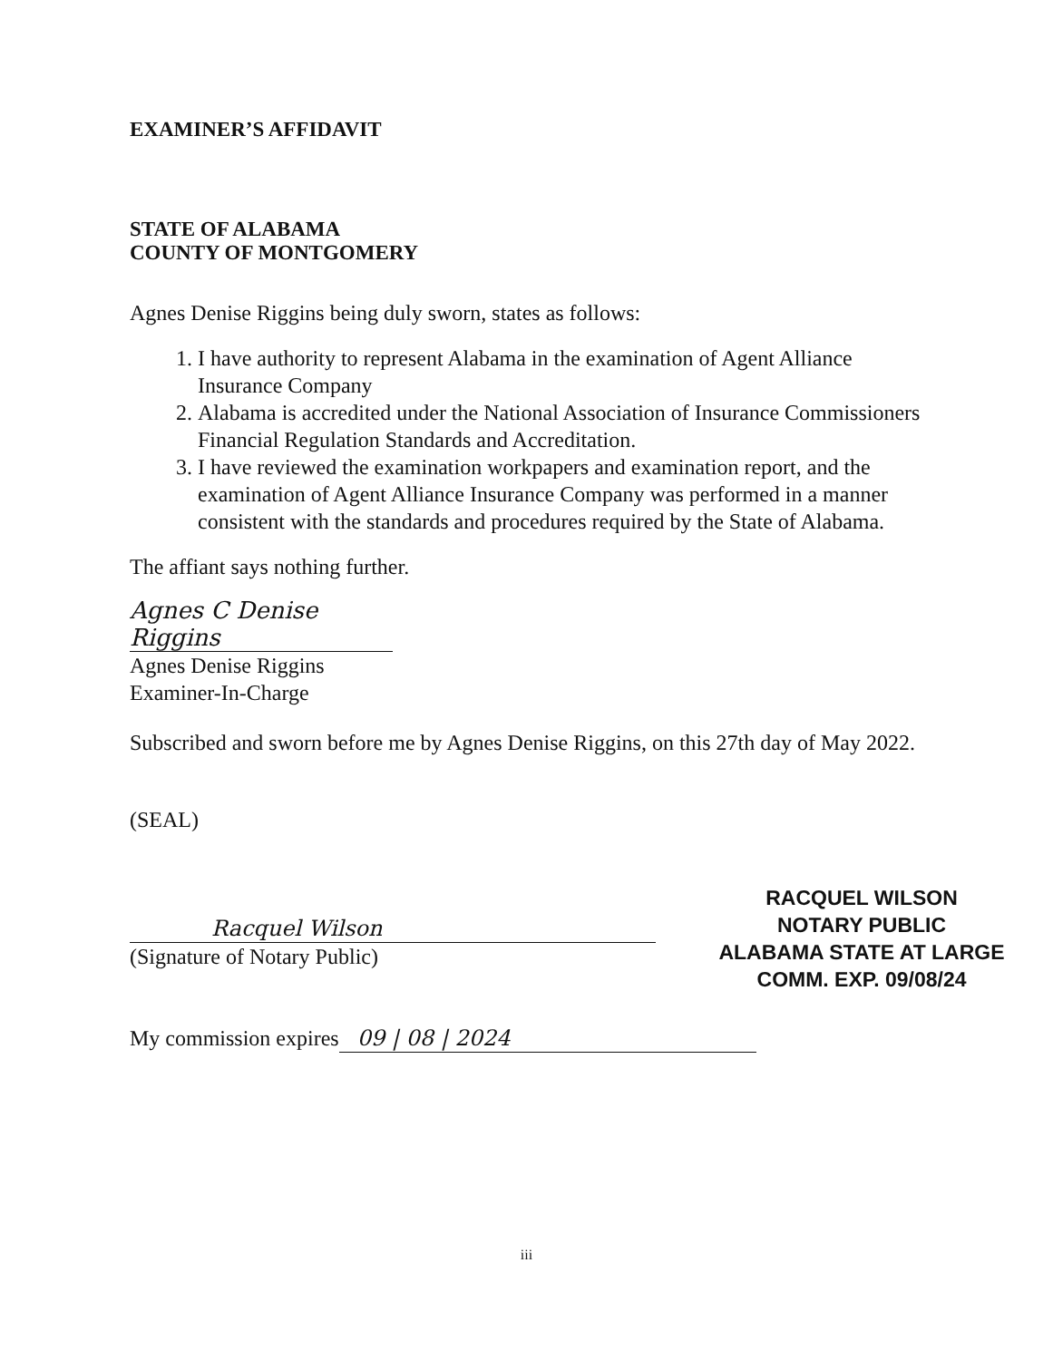EXAMINER’S AFFIDAVIT
STATE OF ALABAMA
COUNTY OF MONTGOMERY
Agnes Denise Riggins being duly sworn, states as follows:
1. I have authority to represent Alabama in the examination of Agent Alliance Insurance Company
2. Alabama is accredited under the National Association of Insurance Commissioners Financial Regulation Standards and Accreditation.
3. I have reviewed the examination workpapers and examination report, and the examination of Agent Alliance Insurance Company was performed in a manner consistent with the standards and procedures required by the State of Alabama.
The affiant says nothing further.
Agnes C Denise Riggins
Agnes Denise Riggins
Examiner-In-Charge
Subscribed and sworn before me by Agnes Denise Riggins, on this 27th day of May 2022.
(SEAL)
Racquel Wilson
(Signature of Notary Public)
My commission expires 09 | 08 | 2024
RACQUEL WILSON
NOTARY PUBLIC
ALABAMA STATE AT LARGE
COMM. EXP. 09/08/24
iii